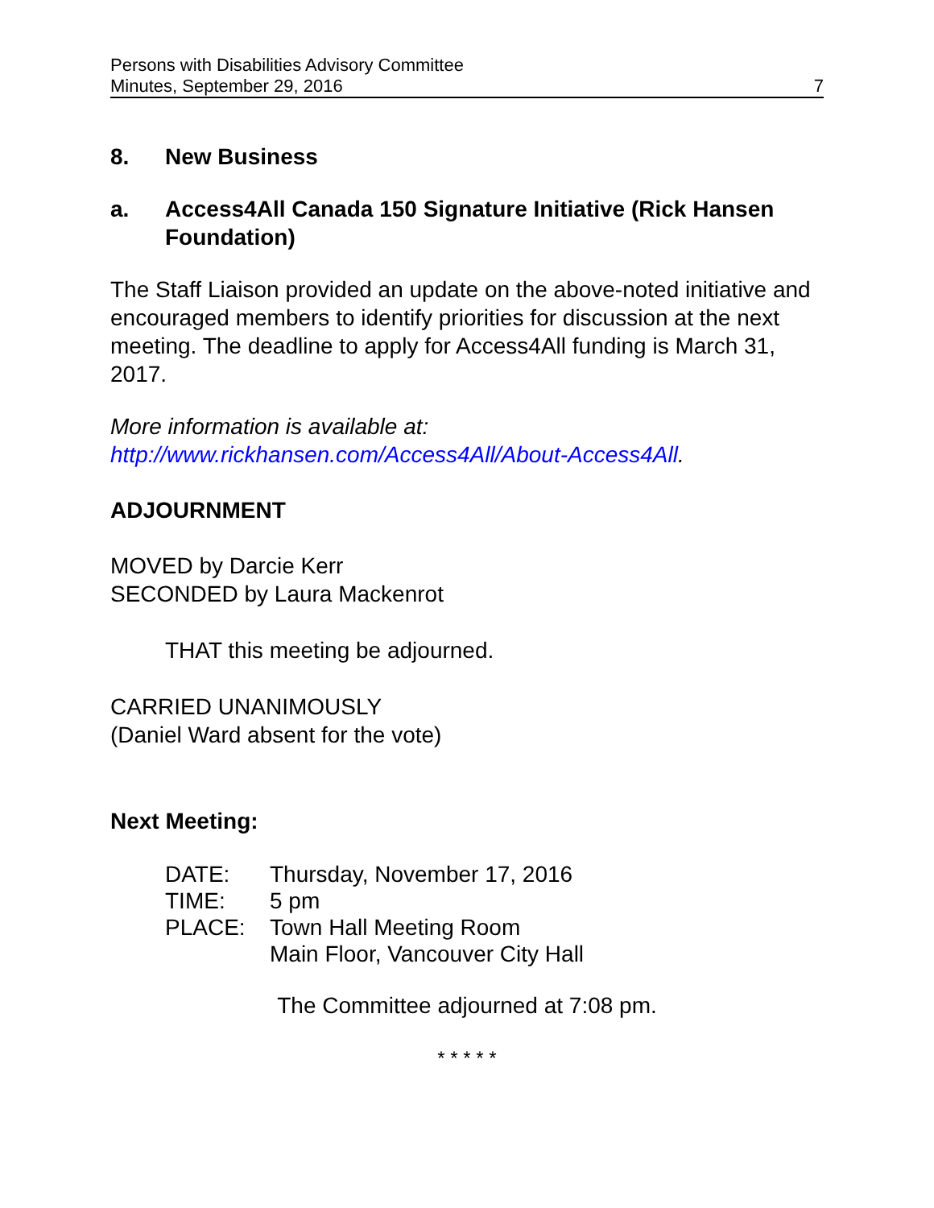Persons with Disabilities Advisory Committee
Minutes, September 29, 2016 7
8. New Business
a. Access4All Canada 150 Signature Initiative (Rick Hansen Foundation)
The Staff Liaison provided an update on the above-noted initiative and encouraged members to identify priorities for discussion at the next meeting. The deadline to apply for Access4All funding is March 31, 2017.
More information is available at:
http://www.rickhansen.com/Access4All/About-Access4All.
ADJOURNMENT
MOVED by Darcie Kerr
SECONDED by Laura Mackenrot
THAT this meeting be adjourned.
CARRIED UNANIMOUSLY
(Daniel Ward absent for the vote)
Next Meeting:
| DATE: | Thursday, November 17, 2016 |
| TIME: | 5 pm |
| PLACE: | Town Hall Meeting Room Main Floor, Vancouver City Hall |
The Committee adjourned at 7:08 pm.
* * * * *